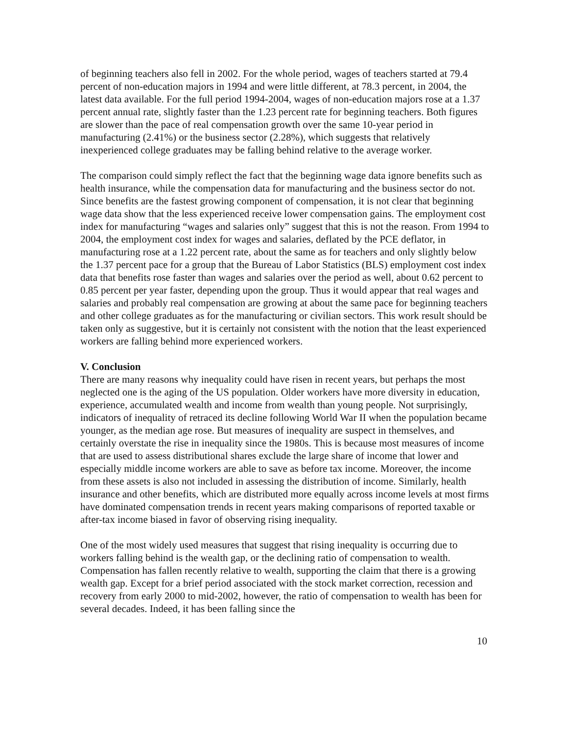of beginning teachers also fell in 2002. For the whole period, wages of teachers started at 79.4 percent of non-education majors in 1994 and were little different, at 78.3 percent, in 2004, the latest data available. For the full period 1994-2004, wages of non-education majors rose at a 1.37 percent annual rate, slightly faster than the 1.23 percent rate for beginning teachers. Both figures are slower than the pace of real compensation growth over the same 10-year period in manufacturing (2.41%) or the business sector (2.28%), which suggests that relatively inexperienced college graduates may be falling behind relative to the average worker.
The comparison could simply reflect the fact that the beginning wage data ignore benefits such as health insurance, while the compensation data for manufacturing and the business sector do not. Since benefits are the fastest growing component of compensation, it is not clear that beginning wage data show that the less experienced receive lower compensation gains. The employment cost index for manufacturing “wages and salaries only” suggest that this is not the reason. From 1994 to 2004, the employment cost index for wages and salaries, deflated by the PCE deflator, in manufacturing rose at a 1.22 percent rate, about the same as for teachers and only slightly below the 1.37 percent pace for a group that the Bureau of Labor Statistics (BLS) employment cost index data that benefits rose faster than wages and salaries over the period as well, about 0.62 percent to 0.85 percent per year faster, depending upon the group. Thus it would appear that real wages and salaries and probably real compensation are growing at about the same pace for beginning teachers and other college graduates as for the manufacturing or civilian sectors. This work result should be taken only as suggestive, but it is certainly not consistent with the notion that the least experienced workers are falling behind more experienced workers.
V. Conclusion
There are many reasons why inequality could have risen in recent years, but perhaps the most neglected one is the aging of the US population. Older workers have more diversity in education, experience, accumulated wealth and income from wealth than young people. Not surprisingly, indicators of inequality of retraced its decline following World War II when the population became younger, as the median age rose. But measures of inequality are suspect in themselves, and certainly overstate the rise in inequality since the 1980s. This is because most measures of income that are used to assess distributional shares exclude the large share of income that lower and especially middle income workers are able to save as before tax income. Moreover, the income from these assets is also not included in assessing the distribution of income. Similarly, health insurance and other benefits, which are distributed more equally across income levels at most firms have dominated compensation trends in recent years making comparisons of reported taxable or after-tax income biased in favor of observing rising inequality.
One of the most widely used measures that suggest that rising inequality is occurring due to workers falling behind is the wealth gap, or the declining ratio of compensation to wealth. Compensation has fallen recently relative to wealth, supporting the claim that there is a growing wealth gap. Except for a brief period associated with the stock market correction, recession and recovery from early 2000 to mid-2002, however, the ratio of compensation to wealth has been for several decades. Indeed, it has been falling since the
10